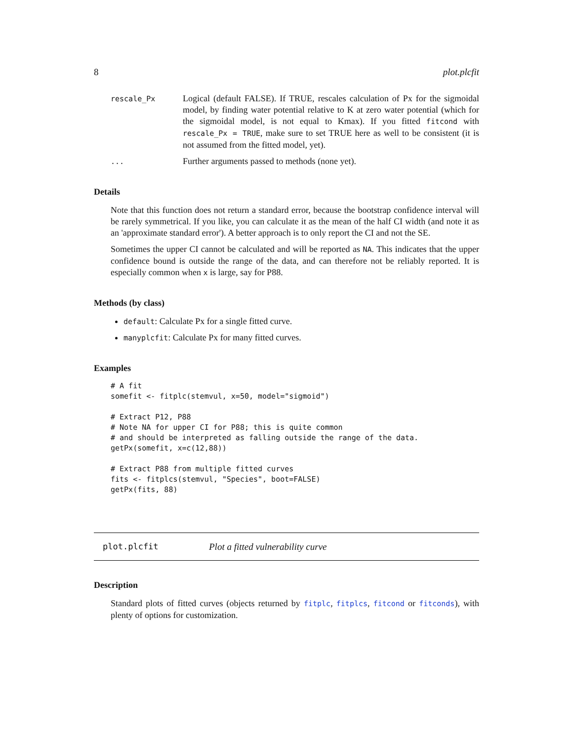8 plot.plcfit
rescale_Px
Logical (default FALSE). If TRUE, rescales calculation of Px for the sigmoidal model, by finding water potential relative to K at zero water potential (which for the sigmoidal model, is not equal to Kmax). If you fitted fitcond with rescale_Px = TRUE, make sure to set TRUE here as well to be consistent (it is not assumed from the fitted model, yet).
...
Further arguments passed to methods (none yet).
Details
Note that this function does not return a standard error, because the bootstrap confidence interval will be rarely symmetrical. If you like, you can calculate it as the mean of the half CI width (and note it as an 'approximate standard error'). A better approach is to only report the CI and not the SE.
Sometimes the upper CI cannot be calculated and will be reported as NA. This indicates that the upper confidence bound is outside the range of the data, and can therefore not be reliably reported. It is especially common when x is large, say for P88.
Methods (by class)
default: Calculate Px for a single fitted curve.
manyplcfit: Calculate Px for many fitted curves.
Examples
# A fit
somefit <- fitplc(stemvul, x=50, model="sigmoid")

# Extract P12, P88
# Note NA for upper CI for P88; this is quite common
# and should be interpreted as falling outside the range of the data.
getPx(somefit, x=c(12,88))

# Extract P88 from multiple fitted curves
fits <- fitplcs(stemvul, "Species", boot=FALSE)
getPx(fits, 88)
plot.plcfit Plot a fitted vulnerability curve
Description
Standard plots of fitted curves (objects returned by fitplc, fitplcs, fitcond or fitconds), with plenty of options for customization.